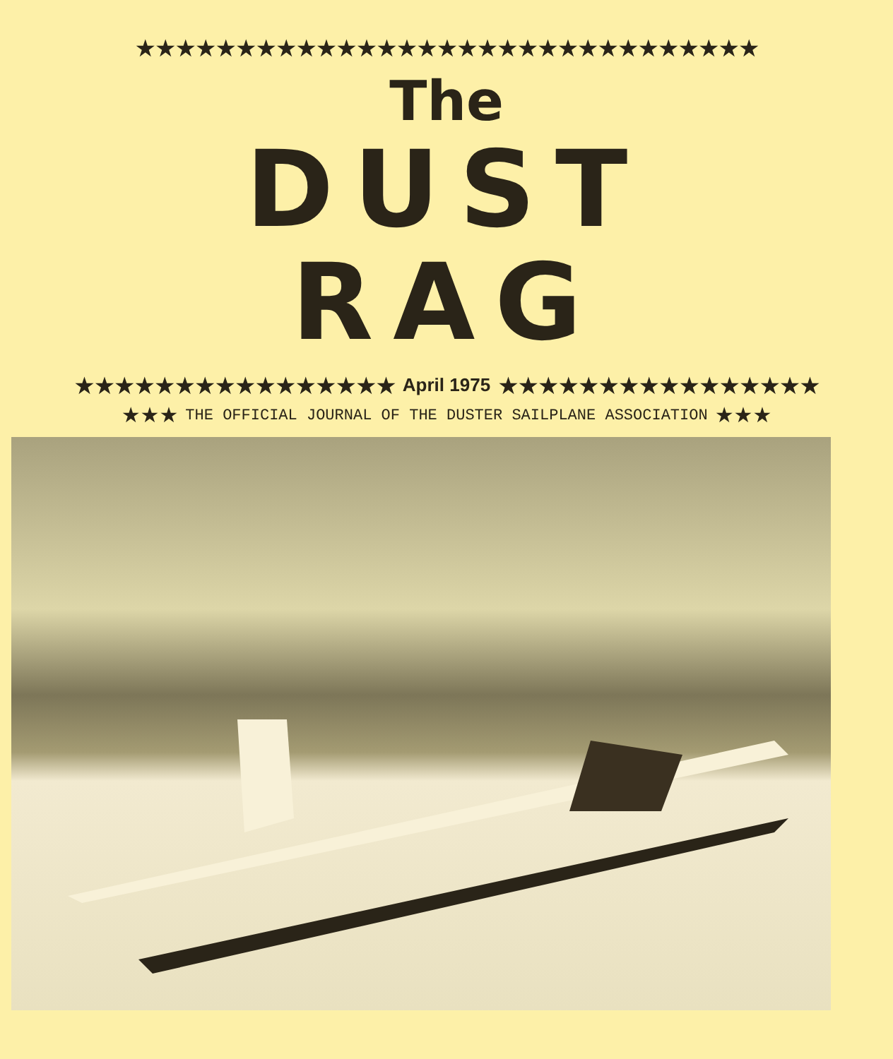★★★★★★★★★★★★★★★★★★★★★★★★★★★★★★★
The
DUST
RAG
★★★★★★★★★★★★★★★★ April 1975 ★★★★★★★★★★★★★★★★
★★★ THE OFFICIAL JOURNAL OF THE DUSTER SAILPLANE ASSOCIATION ★★★